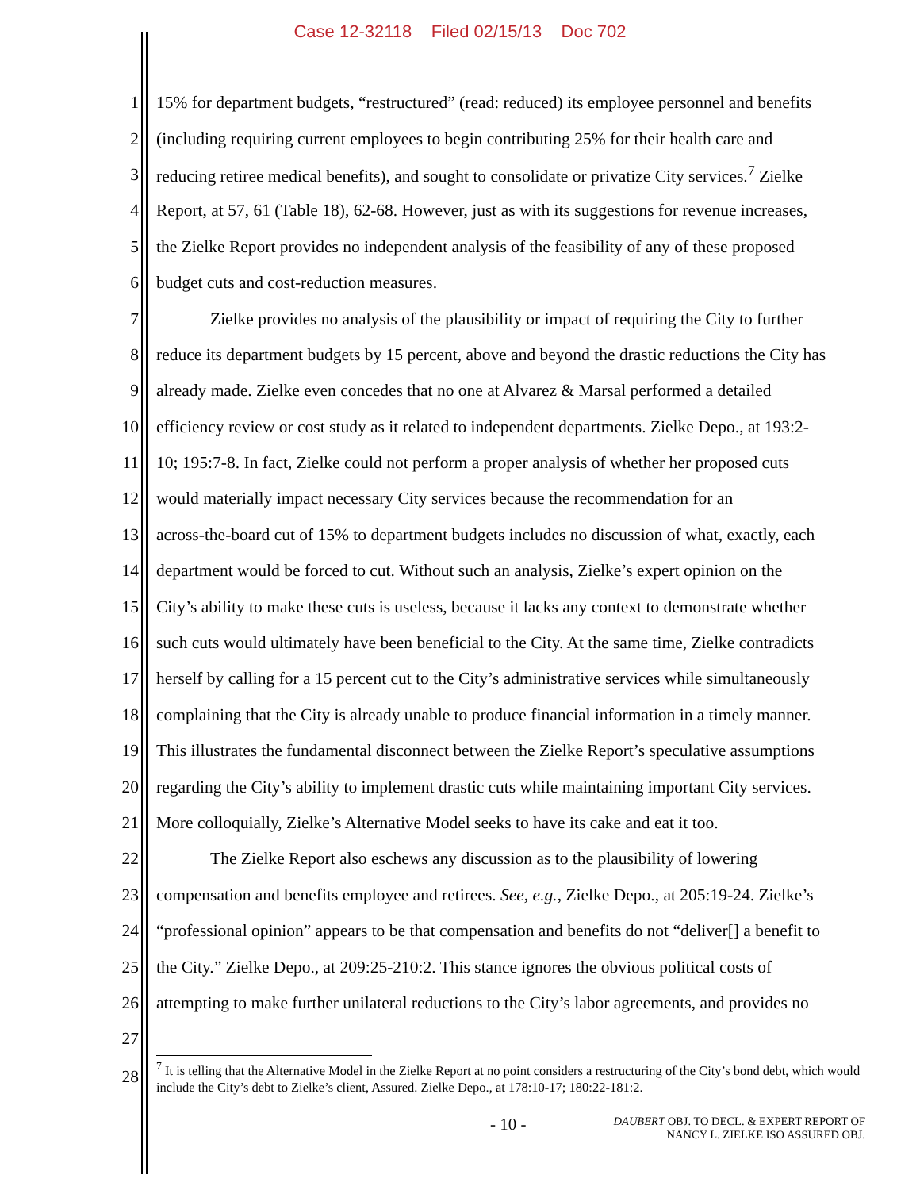Case 12-32118 Filed 02/15/13 Doc 702
| 1 | 15% for department budgets, “restructured” (read: reduced) its employee personnel and benefits |
| 2 | (including requiring current employees to begin contributing 25% for their health care and |
| 3 | reducing retiree medical benefits), and sought to consolidate or privatize City services.<sup>7</sup> Zielke |
| 4 | Report, at 57, 61 (Table 18), 62-68. However, just as with its suggestions for revenue increases, |
| 5 | the Zielke Report provides no independent analysis of the feasibility of any of these proposed |
| 6 | budget cuts and cost-reduction measures. |
| 7 | Zielke provides no analysis of the plausibility or impact of requiring the City to further |
| 8 | reduce its department budgets by 15 percent, above and beyond the drastic reductions the City has |
| 9 | already made. Zielke even concedes that no one at Alvarez & Marsal performed a detailed |
| 10 | efficiency review or cost study as it related to independent departments. Zielke Depo., at 193:2- |
| 11 | 10; 195:7-8. In fact, Zielke could not perform a proper analysis of whether her proposed cuts |
| 12 | would materially impact necessary City services because the recommendation for an |
| 13 | across-the-board cut of 15% to department budgets includes no discussion of what, exactly, each |
| 14 | department would be forced to cut. Without such an analysis, Zielke’s expert opinion on the |
| 15 | City’s ability to make these cuts is useless, because it lacks any context to demonstrate whether |
| 16 | such cuts would ultimately have been beneficial to the City. At the same time, Zielke contradicts |
| 17 | herself by calling for a 15 percent cut to the City’s administrative services while simultaneously |
| 18 | complaining that the City is already unable to produce financial information in a timely manner. |
| 19 | This illustrates the fundamental disconnect between the Zielke Report’s speculative assumptions |
| 20 | regarding the City’s ability to implement drastic cuts while maintaining important City services. |
| 21 | More colloquially, Zielke’s Alternative Model seeks to have its cake and eat it too. |
| 22 | The Zielke Report also eschews any discussion as to the plausibility of lowering |
| 23 | compensation and benefits employee and retirees. See, e.g. , Zielke Depo., at 205:19-24. Zielke’s |
| 24 | “professional opinion” appears to be that compensation and benefits do not “deliver[] a benefit to |
| 25 | the City.” Zielke Depo., at 209:25-210:2. This stance ignores the obvious political costs of |
| 26 | attempting to make further unilateral reductions to the City’s labor agreements, and provides no |
| 27 | |
| 28 | <sup>7</sup> It is telling that the Alternative Model in the Zielke Report at no point considers a restructuring of the City’s bond debt, which would include the City’s debt to Zielke’s client, Assured. Zielke Depo., at 178:10-17; 180:22-181:2. |
- 10 - DAUBERT OBJ. TO DECL. & EXPERT REPORT OF
NANCY L. ZIELKE ISO ASSURED OBJ.